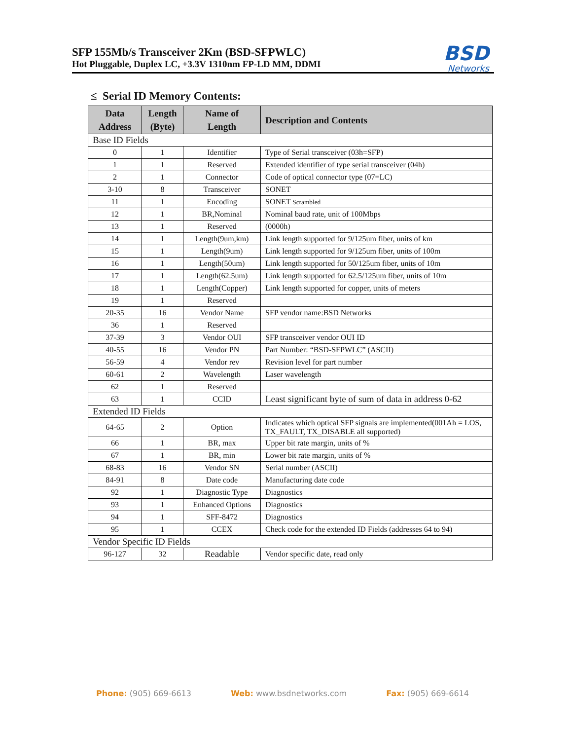SFP 155Mb/s Transceiver 2Km (BSD-SFPWLC)
Hot Pluggable, Duplex LC, +3.3V 1310nm FP-LD MM, DDMI
BSD
Networks
≤ Serial ID Memory Contents:
| Data Address | Length (Byte) | Name of Length | Description and Contents |
| --- | --- | --- | --- |
| Base ID Fields | | | |
| 0 | 1 | Identifier | Type of Serial transceiver (03h=SFP) |
| 1 | 1 | Reserved | Extended identifier of type serial transceiver (04h) |
| 2 | 1 | Connector | Code of optical connector type (07=LC) |
| 3-10 | 8 | Transceiver | SONET |
| 11 | 1 | Encoding | SONET Scrambled |
| 12 | 1 | BR,Nominal | Nominal baud rate, unit of 100Mbps |
| 13 | 1 | Reserved | (0000h) |
| 14 | 1 | Length(9um,km) | Link length supported for 9/125um fiber, units of km |
| 15 | 1 | Length(9um) | Link length supported for 9/125um fiber, units of 100m |
| 16 | 1 | Length(50um) | Link length supported for 50/125um fiber, units of 10m |
| 17 | 1 | Length(62.5um) | Link length supported for 62.5/125um fiber, units of 10m |
| 18 | 1 | Length(Copper) | Link length supported for copper, units of meters |
| 19 | 1 | Reserved | |
| 20-35 | 16 | Vendor Name | SFP vendor name:BSD Networks |
| 36 | 1 | Reserved | |
| 37-39 | 3 | Vendor OUI | SFP transceiver vendor OUI ID |
| 40-55 | 16 | Vendor PN | Part Number: “BSD-SFPWLC” (ASCII) |
| 56-59 | 4 | Vendor rev | Revision level for part number |
| 60-61 | 2 | Wavelength | Laser wavelength |
| 62 | 1 | Reserved | |
| 63 | 1 | CCID | Least significant byte of sum of data in address 0-62 |
| Extended ID Fields | | | |
| 64-65 | 2 | Option | Indicates which optical SFP signals are implemented(001Ah = LOS, TX_FAULT, TX_DISABLE all supported) |
| 66 | 1 | BR, max | Upper bit rate margin, units of % |
| 67 | 1 | BR, min | Lower bit rate margin, units of % |
| 68-83 | 16 | Vendor SN | Serial number (ASCII) |
| 84-91 | 8 | Date code | Manufacturing date code |
| 92 | 1 | Diagnostic Type | Diagnostics |
| 93 | 1 | Enhanced Options | Diagnostics |
| 94 | 1 | SFF-8472 | Diagnostics |
| 95 | 1 | CCEX | Check code for the extended ID Fields (addresses 64 to 94) |
| Vendor Specific ID Fields | | | |
| 96-127 | 32 | Readable | Vendor specific date, read only |
Phone: (905) 669-6613 Web: www.bsdnetworks.com Fax: (905) 669-6614